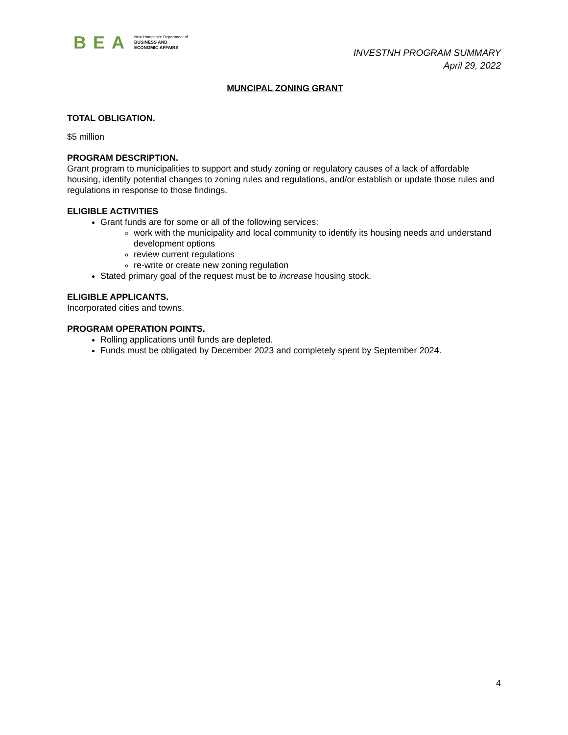BEA
New Hampshire Department of
BUSINESS AND
ECONOMIC AFFAIRS
INVESTNH PROGRAM SUMMARY
April 29, 2022
MUNCIPAL ZONING GRANT
TOTAL OBLIGATION.
$5 million
PROGRAM DESCRIPTION.
Grant program to municipalities to support and study zoning or regulatory causes of a lack of affordable housing, identify potential changes to zoning rules and regulations, and/or establish or update those rules and regulations in response to those findings.
ELIGIBLE ACTIVITIES
Grant funds are for some or all of the following services:
work with the municipality and local community to identify its housing needs and understand development options
review current regulations
re-write or create new zoning regulation
Stated primary goal of the request must be to increase housing stock.
ELIGIBLE APPLICANTS.
Incorporated cities and towns.
PROGRAM OPERATION POINTS.
Rolling applications until funds are depleted.
Funds must be obligated by December 2023 and completely spent by September 2024.
4